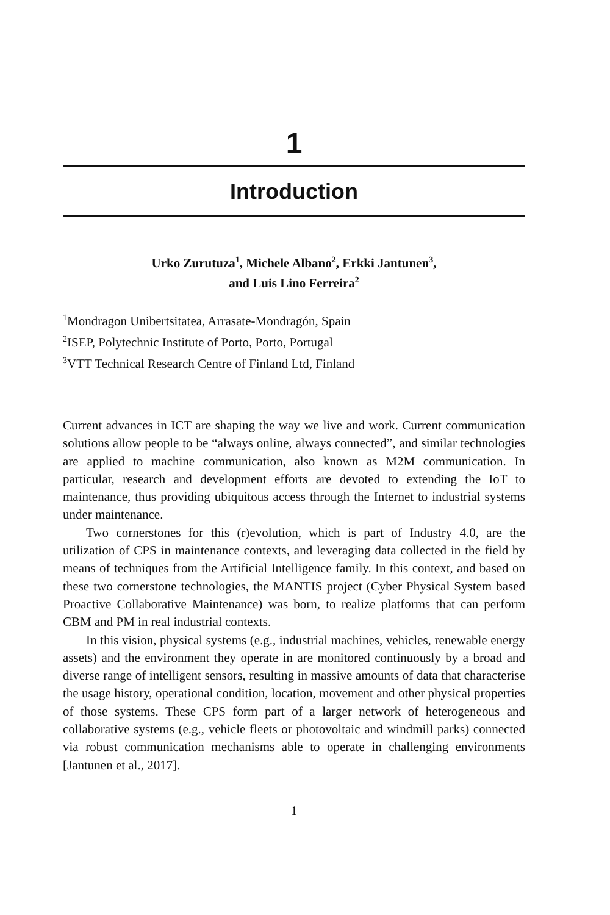1
Introduction
Urko Zurutuza<sup>1</sup>, Michele Albano<sup>2</sup>, Erkki Jantunen<sup>3</sup>,
and Luis Lino Ferreira<sup>2</sup>
<sup>1</sup> Mondragon Unibertsitatea, Arrasate-Mondragón, Spain
<sup>2</sup> ISEP, Polytechnic Institute of Porto, Porto, Portugal
<sup>3</sup> VTT Technical Research Centre of Finland Ltd, Finland
Current advances in ICT are shaping the way we live and work. Current communication solutions allow people to be “always online, always connected”, and similar technologies are applied to machine communication, also known as M2M communication. In particular, research and development efforts are devoted to extending the IoT to maintenance, thus providing ubiquitous access through the Internet to industrial systems under maintenance.
Two cornerstones for this (r)evolution, which is part of Industry 4.0, are the utilization of CPS in maintenance contexts, and leveraging data collected in the field by means of techniques from the Artificial Intelligence family. In this context, and based on these two cornerstone technologies, the MANTIS project (Cyber Physical System based Proactive Collaborative Maintenance) was born, to realize platforms that can perform CBM and PM in real industrial contexts.
In this vision, physical systems (e.g., industrial machines, vehicles, renewable energy assets) and the environment they operate in are monitored continuously by a broad and diverse range of intelligent sensors, resulting in massive amounts of data that characterise the usage history, operational condition, location, movement and other physical properties of those systems. These CPS form part of a larger network of heterogeneous and collaborative systems (e.g., vehicle fleets or photovoltaic and windmill parks) connected via robust communication mechanisms able to operate in challenging environments [Jantunen et al., 2017].
1